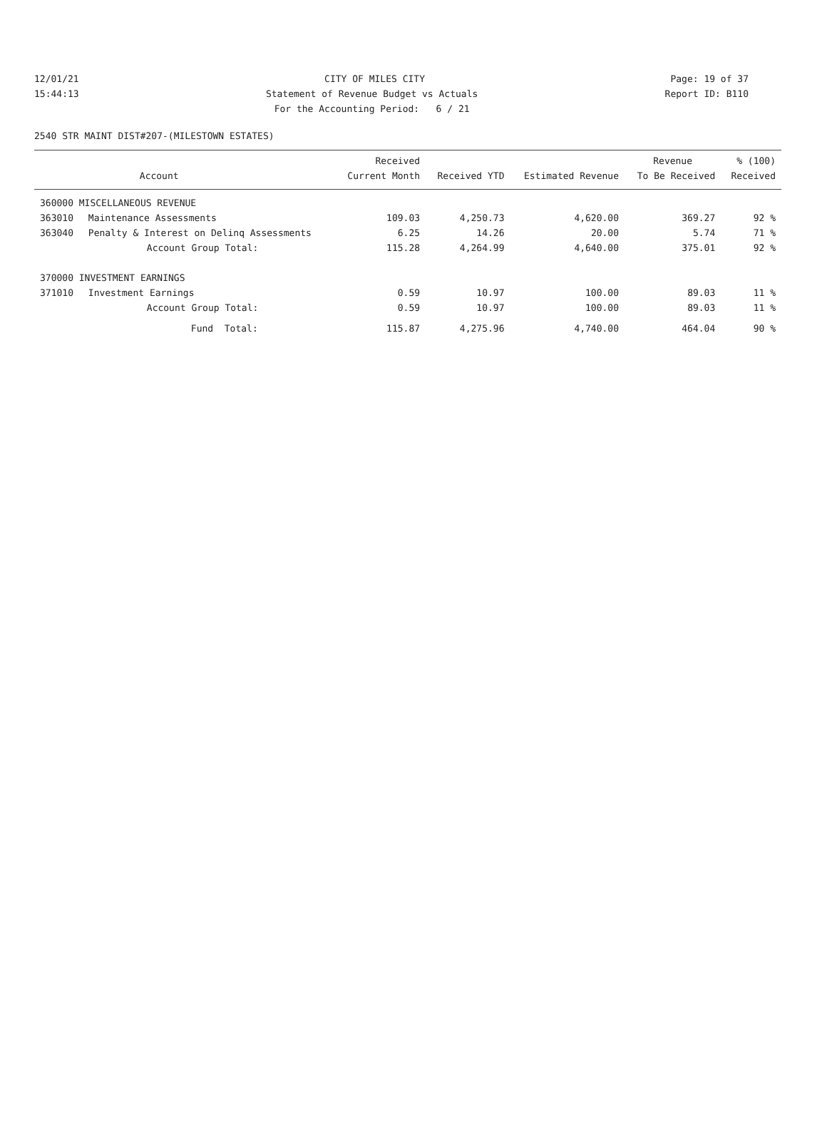12/01/21 CITY OF MILES CITY Page: 19 of 37
15:44:13 Statement of Revenue Budget vs Actuals Report ID: B110
15:44:13 For the Accounting Period: 6 / 21 Report ID: B110
2540 STR MAINT DIST#207-(MILESTOWN ESTATES)
| | | Received | | | Revenue | % (100) |
| --- | --- | --- | --- | --- | --- | --- |
| | Account | Current Month | Received YTD | Estimated Revenue | To Be Received | Received |
| 360000 MISCELLANEOUS REVENUE | | | | | | |
| 363010 | Maintenance Assessments | 109.03 | 4,250.73 | 4,620.00 | 369.27 | 92 % |
| 363040 | Penalty & Interest on Delinq Assessments | 6.25 | 14.26 | 20.00 | 5.74 | 71 % |
| | Account Group Total: | 115.28 | 4,264.99 | 4,640.00 | 375.01 | 92 % |
| 370000 INVESTMENT EARNINGS | | | | | | |
| 371010 | Investment Earnings | 0.59 | 10.97 | 100.00 | 89.03 | 11 % |
| | Account Group Total: | 0.59 | 10.97 | 100.00 | 89.03 | 11 % |
| | Fund Total: | 115.87 | 4,275.96 | 4,740.00 | 464.04 | 90 % |